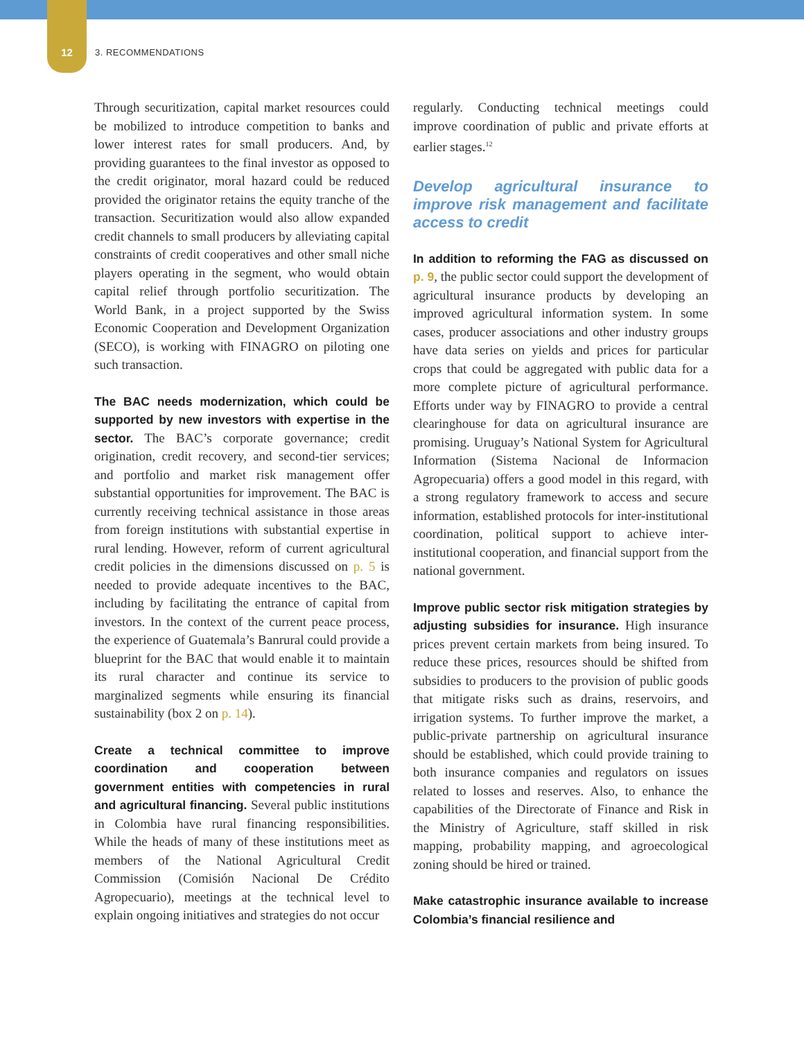12 3. RECOMMENDATIONS
Through securitization, capital market resources could be mobilized to introduce competition to banks and lower interest rates for small producers. And, by providing guarantees to the final investor as opposed to the credit originator, moral hazard could be reduced provided the originator retains the equity tranche of the transaction. Securitization would also allow expanded credit channels to small producers by alleviating capital constraints of credit cooperatives and other small niche players operating in the segment, who would obtain capital relief through portfolio securitization. The World Bank, in a project supported by the Swiss Economic Cooperation and Development Organization (SECO), is working with FINAGRO on piloting one such transaction.
The BAC needs modernization, which could be supported by new investors with expertise in the sector. The BAC’s corporate governance; credit origination, credit recovery, and second-tier services; and portfolio and market risk management offer substantial opportunities for improvement. The BAC is currently receiving technical assistance in those areas from foreign institutions with substantial expertise in rural lending. However, reform of current agricultural credit policies in the dimensions discussed on p. 5 is needed to provide adequate incentives to the BAC, including by facilitating the entrance of capital from investors. In the context of the current peace process, the experience of Guatemala’s Banrural could provide a blueprint for the BAC that would enable it to maintain its rural character and continue its service to marginalized segments while ensuring its financial sustainability (box 2 on p. 14).
Create a technical committee to improve coordination and cooperation between government entities with competencies in rural and agricultural financing. Several public institutions in Colombia have rural financing responsibilities. While the heads of many of these institutions meet as members of the National Agricultural Credit Commission (Comisión Nacional De Crédito Agropecuario), meetings at the technical level to explain ongoing initiatives and strategies do not occur
regularly. Conducting technical meetings could improve coordination of public and private efforts at earlier stages.<sup>12</sup>
Develop agricultural insurance to improve risk management and facilitate access to credit
In addition to reforming the FAG as discussed on p. 9, the public sector could support the development of agricultural insurance products by developing an improved agricultural information system. In some cases, producer associations and other industry groups have data series on yields and prices for particular crops that could be aggregated with public data for a more complete picture of agricultural performance. Efforts under way by FINAGRO to provide a central clearinghouse for data on agricultural insurance are promising. Uruguay’s National System for Agricultural Information (Sistema Nacional de Informacion Agropecuaria) offers a good model in this regard, with a strong regulatory framework to access and secure information, established protocols for inter-institutional coordination, political support to achieve inter-institutional cooperation, and financial support from the national government.
Improve public sector risk mitigation strategies by adjusting subsidies for insurance. High insurance prices prevent certain markets from being insured. To reduce these prices, resources should be shifted from subsidies to producers to the provision of public goods that mitigate risks such as drains, reservoirs, and irrigation systems. To further improve the market, a public-private partnership on agricultural insurance should be established, which could provide training to both insurance companies and regulators on issues related to losses and reserves. Also, to enhance the capabilities of the Directorate of Finance and Risk in the Ministry of Agriculture, staff skilled in risk mapping, probability mapping, and agroecological zoning should be hired or trained.
Make catastrophic insurance available to increase Colombia’s financial resilience and